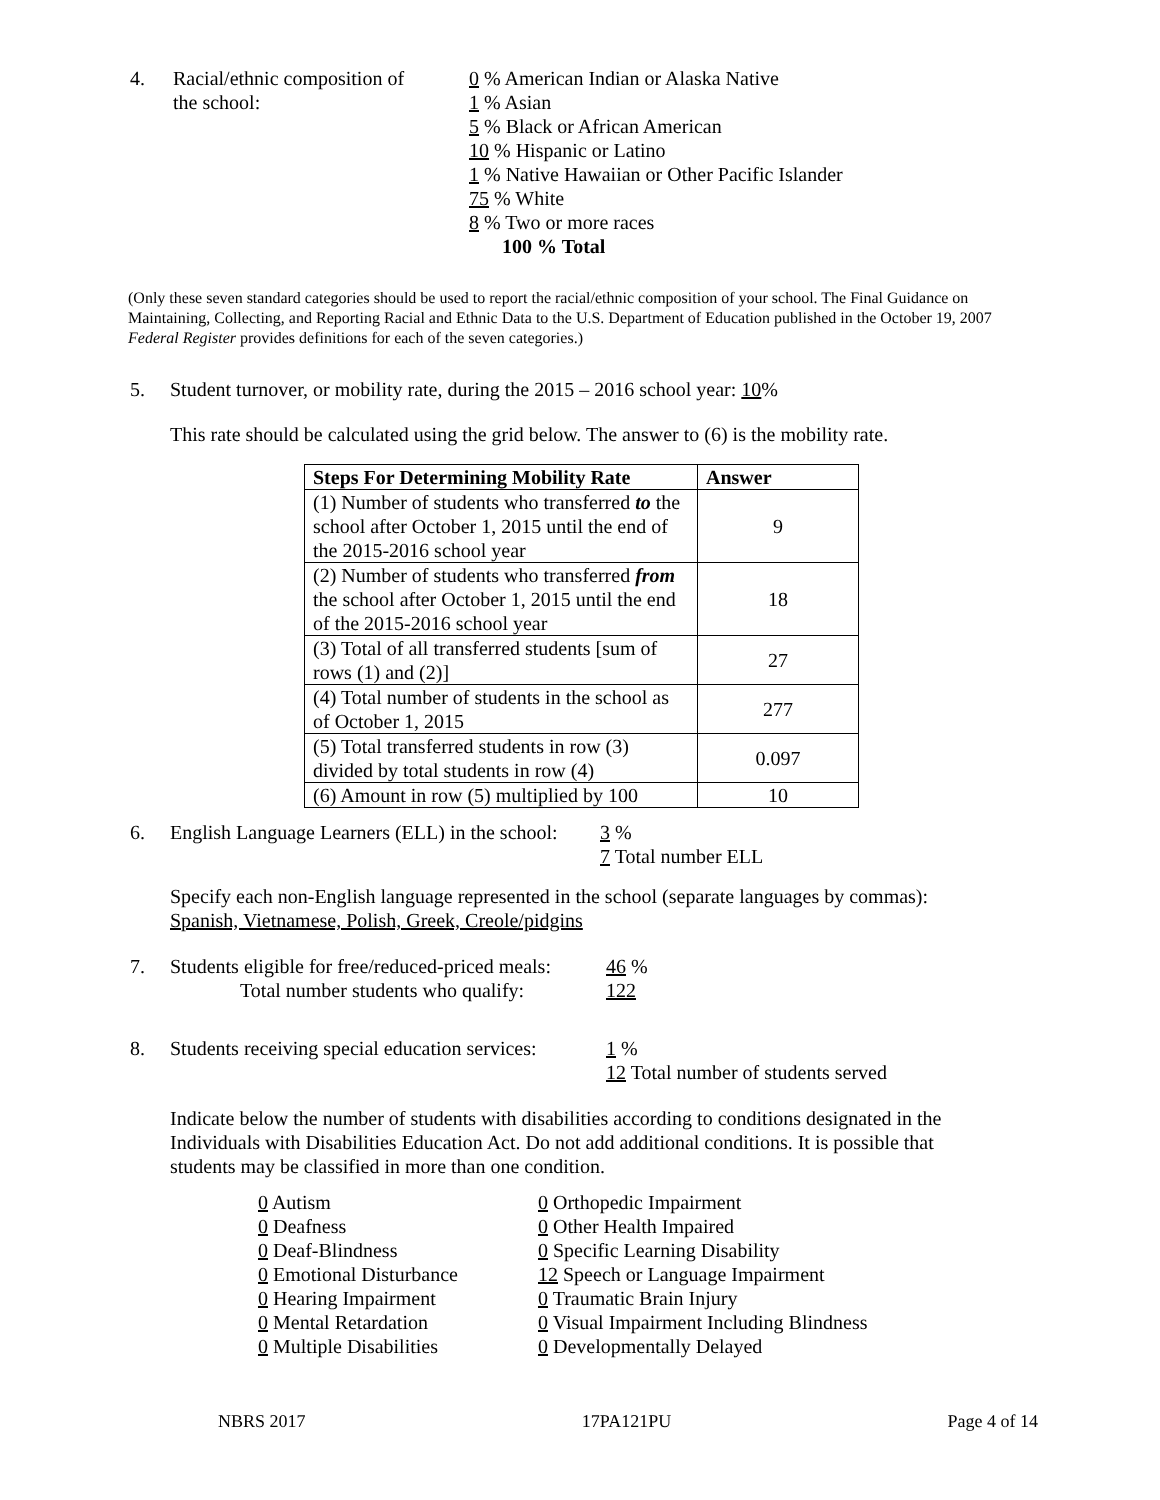4. Racial/ethnic composition of
the school:
0 % American Indian or Alaska Native
1 % Asian
5 % Black or African American
10 % Hispanic or Latino
1 % Native Hawaiian or Other Pacific Islander
75 % White
8 % Two or more races
100 % Total
(Only these seven standard categories should be used to report the racial/ethnic composition of your school. The Final Guidance on Maintaining, Collecting, and Reporting Racial and Ethnic Data to the U.S. Department of Education published in the October 19, 2007 Federal Register provides definitions for each of the seven categories.)
5. Student turnover, or mobility rate, during the 2015 – 2016 school year: 10%
This rate should be calculated using the grid below. The answer to (6) is the mobility rate.
| Steps For Determining Mobility Rate | Answer |
| --- | --- |
| (1) Number of students who transferred to the school after October 1, 2015 until the end of the 2015-2016 school year | 9 |
| (2) Number of students who transferred from the school after October 1, 2015 until the end of the 2015-2016 school year | 18 |
| (3) Total of all transferred students [sum of rows (1) and (2)] | 27 |
| (4) Total number of students in the school as of October 1, 2015 | 277 |
| (5) Total transferred students in row (3) divided by total students in row (4) | 0.097 |
| (6) Amount in row (5) multiplied by 100 | 10 |
6. English Language Learners (ELL) in the school:
3 %
7 Total number ELL
Specify each non-English language represented in the school (separate languages by commas):
Spanish, Vietnamese, Polish, Greek, Creole/pidgins
7. Students eligible for free/reduced-priced meals:
Total number students who qualify:
46 %
122
8. Students receiving special education services:
1 %
12 Total number of students served
Indicate below the number of students with disabilities according to conditions designated in the Individuals with Disabilities Education Act. Do not add additional conditions. It is possible that students may be classified in more than one condition.
0 Autism
0 Deafness
0 Deaf-Blindness
0 Emotional Disturbance
0 Hearing Impairment
0 Mental Retardation
0 Multiple Disabilities
0 Orthopedic Impairment
0 Other Health Impaired
0 Specific Learning Disability
12 Speech or Language Impairment
0 Traumatic Brain Injury
0 Visual Impairment Including Blindness
0 Developmentally Delayed
NBRS 2017 17PA121PU Page 4 of 14